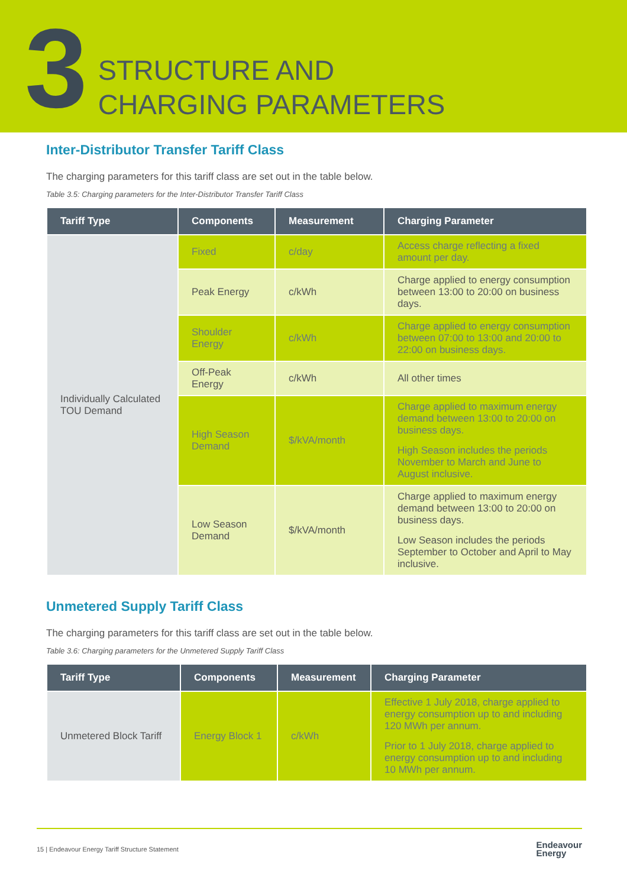3
STRUCTURE AND
CHARGING PARAMETERS
Inter-Distributor Transfer Tariff Class
The charging parameters for this tariff class are set out in the table below.
Table 3.5: Charging parameters for the Inter-Distributor Transfer Tariff Class
| Tariff Type | Components | Measurement | Charging Parameter |
| --- | --- | --- | --- |
| Individually Calculated TOU Demand | Fixed | c/day | Access charge reflecting a fixed amount per day. |
| | Peak Energy | c/kWh | Charge applied to energy consumption between 13:00 to 20:00 on business days. |
| | Shoulder Energy | c/kWh | Charge applied to energy consumption between 07:00 to 13:00 and 20:00 to 22:00 on business days. |
| | Off-Peak Energy | c/kWh | All other times |
| | High Season Demand | $/kVA/month | Charge applied to maximum energy demand between 13:00 to 20:00 on business days. High Season includes the periods November to March and June to August inclusive. |
| | Low Season Demand | $/kVA/month | Charge applied to maximum energy demand between 13:00 to 20:00 on business days. Low Season includes the periods September to October and April to May inclusive. |
Unmetered Supply Tariff Class
The charging parameters for this tariff class are set out in the table below.
Table 3.6: Charging parameters for the Unmetered Supply Tariff Class
| Tariff Type | Components | Measurement | Charging Parameter |
| --- | --- | --- | --- |
| Unmetered Block Tariff | Energy Block 1 | c/kWh | Effective 1 July 2018, charge applied to energy consumption up to and including 120 MWh per annum. Prior to 1 July 2018, charge applied to energy consumption up to and including 10 MWh per annum. |
15 | Endeavour Energy Tariff Structure Statement Endeavour
Energy